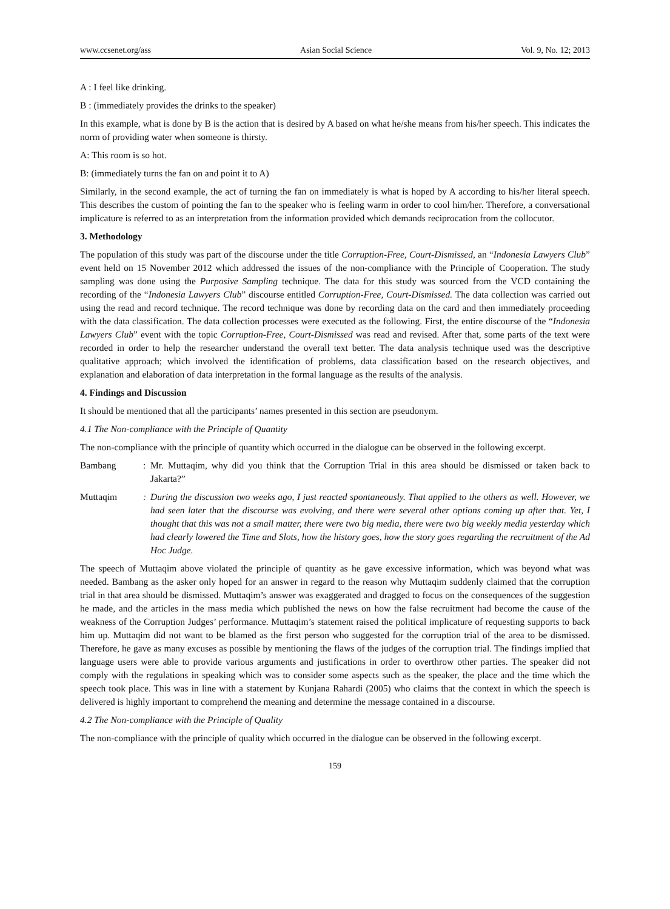www.ccsenet.org/ass Asian Social Science Vol. 9, No. 12; 2013
A : I feel like drinking.
B : (immediately provides the drinks to the speaker)
In this example, what is done by B is the action that is desired by A based on what he/she means from his/her speech. This indicates the norm of providing water when someone is thirsty.
A: This room is so hot.
B: (immediately turns the fan on and point it to A)
Similarly, in the second example, the act of turning the fan on immediately is what is hoped by A according to his/her literal speech. This describes the custom of pointing the fan to the speaker who is feeling warm in order to cool him/her. Therefore, a conversational implicature is referred to as an interpretation from the information provided which demands reciprocation from the collocutor.
3. Methodology
The population of this study was part of the discourse under the title Corruption-Free, Court-Dismissed, an “Indonesia Lawyers Club” event held on 15 November 2012 which addressed the issues of the non-compliance with the Principle of Cooperation. The study sampling was done using the Purposive Sampling technique. The data for this study was sourced from the VCD containing the recording of the “Indonesia Lawyers Club” discourse entitled Corruption-Free, Court-Dismissed. The data collection was carried out using the read and record technique. The record technique was done by recording data on the card and then immediately proceeding with the data classification. The data collection processes were executed as the following. First, the entire discourse of the “Indonesia Lawyers Club” event with the topic Corruption-Free, Court-Dismissed was read and revised. After that, some parts of the text were recorded in order to help the researcher understand the overall text better. The data analysis technique used was the descriptive qualitative approach; which involved the identification of problems, data classification based on the research objectives, and explanation and elaboration of data interpretation in the formal language as the results of the analysis.
4. Findings and Discussion
It should be mentioned that all the participants’ names presented in this section are pseudonym.
4.1 The Non-compliance with the Principle of Quantity
The non-compliance with the principle of quantity which occurred in the dialogue can be observed in the following excerpt.
Bambang: Mr. Muttaqim, why did you think that the Corruption Trial in this area should be dismissed or taken back to Jakarta?”
Muttaqim: During the discussion two weeks ago, I just reacted spontaneously. That applied to the others as well. However, we had seen later that the discourse was evolving, and there were several other options coming up after that. Yet, I thought that this was not a small matter, there were two big media, there were two big weekly media yesterday which had clearly lowered the Time and Slots, how the history goes, how the story goes regarding the recruitment of the Ad Hoc Judge.
The speech of Muttaqim above violated the principle of quantity as he gave excessive information, which was beyond what was needed. Bambang as the asker only hoped for an answer in regard to the reason why Muttaqim suddenly claimed that the corruption trial in that area should be dismissed. Muttaqim’s answer was exaggerated and dragged to focus on the consequences of the suggestion he made, and the articles in the mass media which published the news on how the false recruitment had become the cause of the weakness of the Corruption Judges’ performance. Muttaqim’s statement raised the political implicature of requesting supports to back him up. Muttaqim did not want to be blamed as the first person who suggested for the corruption trial of the area to be dismissed. Therefore, he gave as many excuses as possible by mentioning the flaws of the judges of the corruption trial. The findings implied that language users were able to provide various arguments and justifications in order to overthrow other parties. The speaker did not comply with the regulations in speaking which was to consider some aspects such as the speaker, the place and the time which the speech took place. This was in line with a statement by Kunjana Rahardi (2005) who claims that the context in which the speech is delivered is highly important to comprehend the meaning and determine the message contained in a discourse.
4.2 The Non-compliance with the Principle of Quality
The non-compliance with the principle of quality which occurred in the dialogue can be observed in the following excerpt.
159